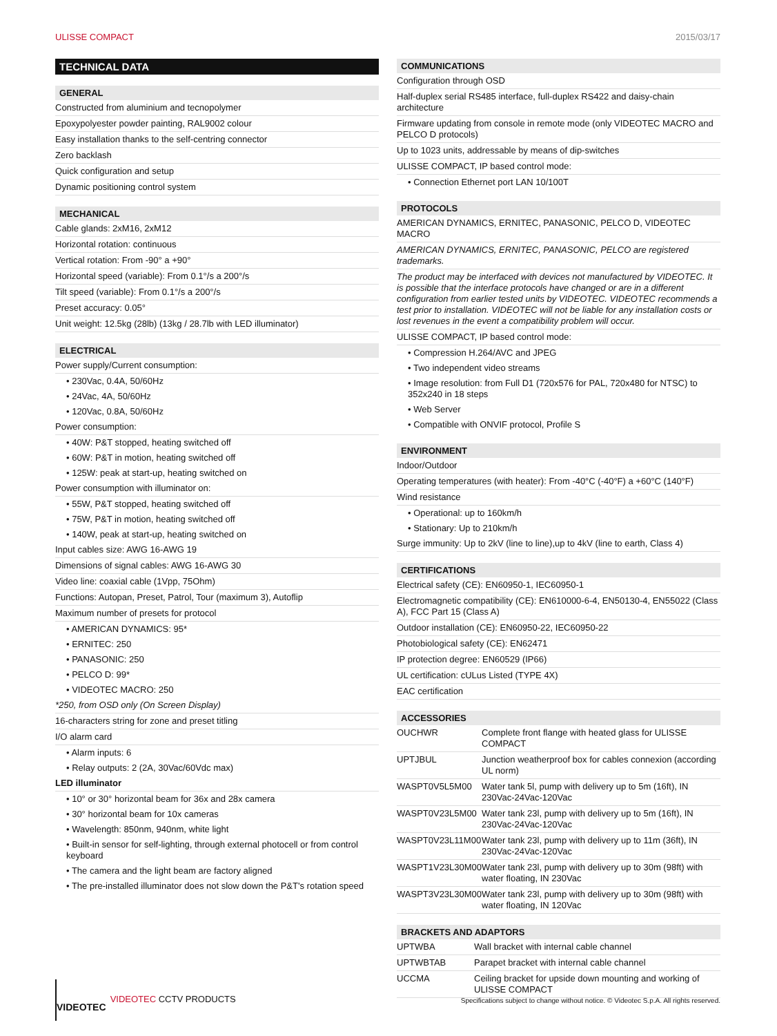ULISSE COMPACT 2015/03/17
TECHNICAL DATA
GENERAL
Constructed from aluminium and tecnopolymer
Epoxypolyester powder painting, RAL9002 colour
Easy installation thanks to the self-centring connector
Zero backlash
Quick configuration and setup
Dynamic positioning control system
MECHANICAL
Cable glands: 2xM16, 2xM12
Horizontal rotation: continuous
Vertical rotation: From -90° a +90°
Horizontal speed (variable): From 0.1°/s a 200°/s
Tilt speed (variable): From 0.1°/s a 200°/s
Preset accuracy: 0.05°
Unit weight: 12.5kg (28lb) (13kg / 28.7lb with LED illuminator)
ELECTRICAL
Power supply/Current consumption:
• 230Vac, 0.4A, 50/60Hz
• 24Vac, 4A, 50/60Hz
• 120Vac, 0.8A, 50/60Hz
Power consumption:
• 40W: P&T stopped, heating switched off
• 60W: P&T in motion, heating switched off
• 125W: peak at start-up, heating switched on
Power consumption with illuminator on:
• 55W, P&T stopped, heating switched off
• 75W, P&T in motion, heating switched off
• 140W, peak at start-up, heating switched on
Input cables size: AWG 16-AWG 19
Dimensions of signal cables: AWG 16-AWG 30
Video line: coaxial cable (1Vpp, 75Ohm)
Functions: Autopan, Preset, Patrol, Tour (maximum 3), Autoflip
Maximum number of presets for protocol
• AMERICAN DYNAMICS: 95*
• ERNITEC: 250
• PANASONIC: 250
• PELCO D: 99*
• VIDEOTEC MACRO: 250
*250, from OSD only (On Screen Display)
16-characters string for zone and preset titling
I/O alarm card
• Alarm inputs: 6
• Relay outputs: 2 (2A, 30Vac/60Vdc max)
LED illuminator
• 10° or 30° horizontal beam for 36x and 28x camera
• 30° horizontal beam for 10x cameras
• Wavelength: 850nm, 940nm, white light
• Built-in sensor for self-lighting, through external photocell or from control keyboard
• The camera and the light beam are factory aligned
• The pre-installed illuminator does not slow down the P&T's rotation speed
COMMUNICATIONS
Configuration through OSD
Half-duplex serial RS485 interface, full-duplex RS422 and daisy-chain architecture
Firmware updating from console in remote mode (only VIDEOTEC MACRO and PELCO D protocols)
Up to 1023 units, addressable by means of dip-switches
ULISSE COMPACT, IP based control mode:
• Connection Ethernet port LAN 10/100T
PROTOCOLS
AMERICAN DYNAMICS, ERNITEC, PANASONIC, PELCO D, VIDEOTEC MACRO
AMERICAN DYNAMICS, ERNITEC, PANASONIC, PELCO are registered trademarks.
The product may be interfaced with devices not manufactured by VIDEOTEC. It is possible that the interface protocols have changed or are in a different configuration from earlier tested units by VIDEOTEC. VIDEOTEC recommends a test prior to installation. VIDEOTEC will not be liable for any installation costs or lost revenues in the event a compatibility problem will occur.
ULISSE COMPACT, IP based control mode:
• Compression H.264/AVC and JPEG
• Two independent video streams
• Image resolution: from Full D1 (720x576 for PAL, 720x480 for NTSC) to 352x240 in 18 steps
• Web Server
• Compatible with ONVIF protocol, Profile S
ENVIRONMENT
Indoor/Outdoor
Operating temperatures (with heater): From -40°C (-40°F) a +60°C (140°F)
Wind resistance
• Operational: up to 160km/h
• Stationary: Up to 210km/h
Surge immunity: Up to 2kV (line to line),up to 4kV (line to earth, Class 4)
CERTIFICATIONS
Electrical safety (CE): EN60950-1, IEC60950-1
Electromagnetic compatibility (CE): EN610000-6-4, EN50130-4, EN55022 (Class A), FCC Part 15 (Class A)
Outdoor installation (CE): EN60950-22, IEC60950-22
Photobiological safety (CE): EN62471
IP protection degree: EN60529 (IP66)
UL certification: cULus Listed (TYPE 4X)
EAC certification
ACCESSORIES
| OUCHWR | Complete front flange with heated glass for ULISSE COMPACT |
| UPTJBUL | Junction weatherproof box for cables connexion (according UL norm) |
| WASPT0V5L5M00 | Water tank 5l, pump with delivery up to 5m (16ft), IN 230Vac-24Vac-120Vac |
| WASPT0V23L5M00 | Water tank 23l, pump with delivery up to 5m (16ft), IN 230Vac-24Vac-120Vac |
| WASPT0V23L11M00 | Water tank 23l, pump with delivery up to 11m (36ft), IN 230Vac-24Vac-120Vac |
| WASPT1V23L30M00 | Water tank 23l, pump with delivery up to 30m (98ft) with water floating, IN 230Vac |
| WASPT3V23L30M00 | Water tank 23l, pump with delivery up to 30m (98ft) with water floating, IN 120Vac |
BRACKETS AND ADAPTORS
| UPTWBA | Wall bracket with internal cable channel |
| UPTWBTAB | Parapet bracket with internal cable channel |
| UCCMA | Ceiling bracket for upside down mounting and working of ULISSE COMPACT |
VIDEOTEC VIDEOTEC CCTV PRODUCTS
Specifications subject to change without notice. © Videotec S.p.A. All rights reserved.